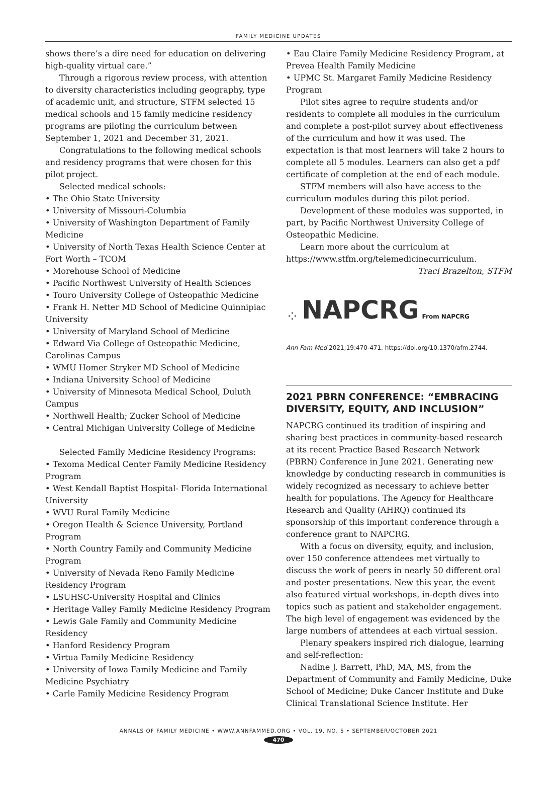FAMILY MEDICINE UPDATES
shows there’s a dire need for education on delivering high-quality virtual care.”
Through a rigorous review process, with attention to diversity characteristics including geography, type of academic unit, and structure, STFM selected 15 medical schools and 15 family medicine residency programs are piloting the curriculum between September 1, 2021 and December 31, 2021.
Congratulations to the following medical schools and residency programs that were chosen for this pilot project.
Selected medical schools:
• The Ohio State University
• University of Missouri-Columbia
• University of Washington Department of Family Medicine
• University of North Texas Health Science Center at Fort Worth – TCOM
• Morehouse School of Medicine
• Pacific Northwest University of Health Sciences
• Touro University College of Osteopathic Medicine
• Frank H. Netter MD School of Medicine Quinnipiac University
• University of Maryland School of Medicine
• Edward Via College of Osteopathic Medicine, Carolinas Campus
• WMU Homer Stryker MD School of Medicine
• Indiana University School of Medicine
• University of Minnesota Medical School, Duluth Campus
• Northwell Health; Zucker School of Medicine
• Central Michigan University College of Medicine
Selected Family Medicine Residency Programs:
• Texoma Medical Center Family Medicine Residency Program
• West Kendall Baptist Hospital- Florida International University
• WVU Rural Family Medicine
• Oregon Health & Science University, Portland Program
• North Country Family and Community Medicine Program
• University of Nevada Reno Family Medicine Residency Program
• LSUHSC-University Hospital and Clinics
• Heritage Valley Family Medicine Residency Program
• Lewis Gale Family and Community Medicine Residency
• Hanford Residency Program
• Virtua Family Medicine Residency
• University of Iowa Family Medicine and Family Medicine Psychiatry
• Carle Family Medicine Residency Program
• Eau Claire Family Medicine Residency Program, at Prevea Health Family Medicine
• UPMC St. Margaret Family Medicine Residency Program
Pilot sites agree to require students and/or residents to complete all modules in the curriculum and complete a post-pilot survey about effectiveness of the curriculum and how it was used. The expectation is that most learners will take 2 hours to complete all 5 modules. Learners can also get a pdf certificate of completion at the end of each module.
STFM members will also have access to the curriculum modules during this pilot period.
Development of these modules was supported, in part, by Pacific Northwest University College of Osteopathic Medicine.
Learn more about the curriculum at https://www.stfm.org/telemedicinecurriculum.
Traci Brazelton, STFM
⁘ NAPCRG From NAPCRG
Ann Fam Med 2021;19:470-471. https://doi.org/10.1370/afm.2744.
2021 PBRN CONFERENCE: “EMBRACING DIVERSITY, EQUITY, AND INCLUSION”
NAPCRG continued its tradition of inspiring and sharing best practices in community-based research at its recent Practice Based Research Network (PBRN) Conference in June 2021. Generating new knowledge by conducting research in communities is widely recognized as necessary to achieve better health for populations. The Agency for Healthcare Research and Quality (AHRQ) continued its sponsorship of this important conference through a conference grant to NAPCRG.
With a focus on diversity, equity, and inclusion, over 150 conference attendees met virtually to discuss the work of peers in nearly 50 different oral and poster presentations. New this year, the event also featured virtual workshops, in-depth dives into topics such as patient and stakeholder engagement. The high level of engagement was evidenced by the large numbers of attendees at each virtual session.
Plenary speakers inspired rich dialogue, learning and self-reflection:
Nadine J. Barrett, PhD, MA, MS, from the Department of Community and Family Medicine, Duke School of Medicine; Duke Cancer Institute and Duke Clinical Translational Science Institute. Her
ANNALS OF FAMILY MEDICINE • WWW.ANNFAMMED.ORG • VOL. 19, NO. 5 • SEPTEMBER/OCTOBER 2021
470